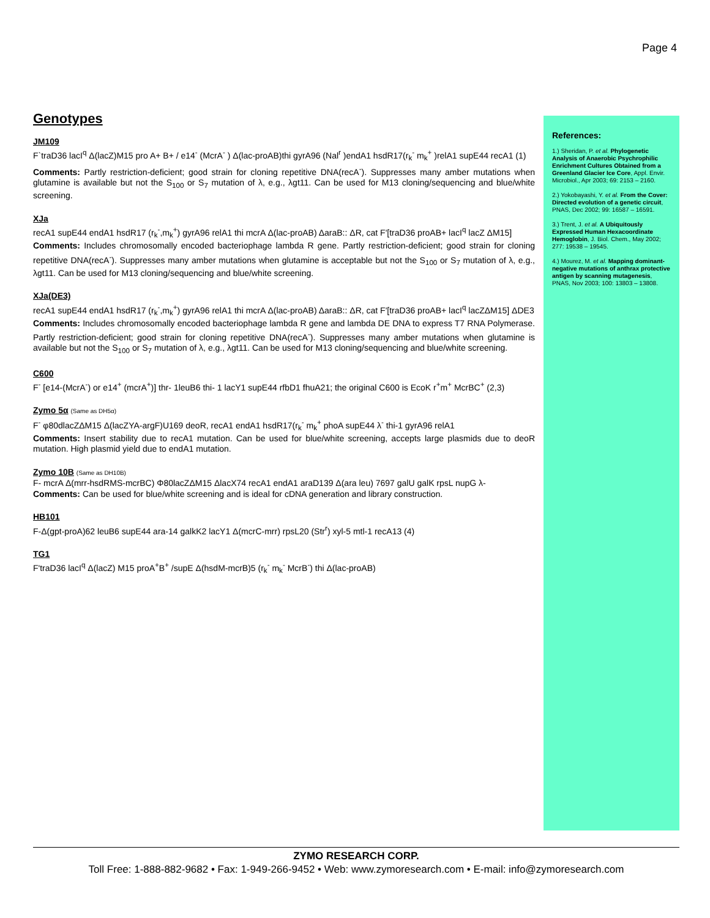Page 4
Genotypes
JM109
F`traD36 lacI<sup>q</sup> Δ(lacZ)M15 pro A+ B+ / e14<sup>-</sup> (McrA<sup>-</sup> ) Δ(lac-proAB)thi gyrA96 (Nal<sup>r</sup> )endA1 hsdR17(r<sub>k</sub><sup>-</sup> m<sub>k</sub><sup>+</sup> )relA1 supE44 recA1 (1)
Comments: Partly restriction-deficient; good strain for cloning repetitive DNA(recA<sup>-</sup>). Suppresses many amber mutations when glutamine is available but not the S<sub>100</sub> or S<sub>7</sub> mutation of λ, e.g., λgt11. Can be used for M13 cloning/sequencing and blue/white screening.
XJa
recA1 supE44 endA1 hsdR17 (r<sub>k</sub><sup>-</sup>,m<sub>k</sub><sup>+</sup>) gyrA96 relA1 thi mcrA Δ(lac-proAB) ΔaraB:: ΔR, cat F'[traD36 proAB+ lacI<sup>q</sup> lacZ ΔM15]
Comments: Includes chromosomally encoded bacteriophage lambda R gene. Partly restriction-deficient; good strain for cloning repetitive DNA(recA<sup>-</sup>). Suppresses many amber mutations when glutamine is acceptable but not the S<sub>100</sub> or S<sub>7</sub> mutation of λ, e.g., λgt11. Can be used for M13 cloning/sequencing and blue/white screening.
XJa(DE3)
recA1 supE44 endA1 hsdR17 (r<sub>k</sub><sup>-</sup>,m<sub>k</sub><sup>+</sup>) gyrA96 relA1 thi mcrA Δ(lac-proAB) ΔaraB:: ΔR, cat F'[traD36 proAB+ lacI<sup>q</sup> lacZΔM15] ΔDE3
Comments: Includes chromosomally encoded bacteriophage lambda R gene and lambda DE DNA to express T7 RNA Polymerase. Partly restriction-deficient; good strain for cloning repetitive DNA(recA<sup>-</sup>). Suppresses many amber mutations when glutamine is available but not the S<sub>100</sub> or S<sub>7</sub> mutation of λ, e.g., λgt11. Can be used for M13 cloning/sequencing and blue/white screening.
C600
F<sup>-</sup> [e14-(McrA<sup>-</sup>) or e14<sup>+</sup> (mcrA<sup>+</sup>)] thr- 1leuB6 thi- 1 lacY1 supE44 rfbD1 fhuA21; the original C600 is EcoK r<sup>+</sup>m<sup>+</sup> McrBC<sup>+</sup> (2,3)
Zymo 5α (Same as DH5α)
F<sup>-</sup> φ80dlacZΔM15 Δ(lacZYA-argF)U169 deoR, recA1 endA1 hsdR17(r<sub>k</sub><sup>-</sup> m<sub>k</sub><sup>+</sup> phoA supE44 λ<sup>-</sup> thi-1 gyrA96 relA1
Comments: Insert stability due to recA1 mutation. Can be used for blue/white screening, accepts large plasmids due to deoR mutation. High plasmid yield due to endA1 mutation.
Zymo 10B (Same as DH10B)
F- mcrA Δ(mrr-hsdRMS-mcrBC) Φ80lacZΔM15 ΔlacX74 recA1 endA1 araD139 Δ(ara leu) 7697 galU galK rpsL nupG λ-
Comments: Can be used for blue/white screening and is ideal for cDNA generation and library construction.
HB101
F-Δ(gpt-proA)62 leuB6 supE44 ara-14 galkK2 lacY1 Δ(mcrC-mrr) rpsL20 (Str<sup>r</sup>) xyl-5 mtl-1 recA13 (4)
TG1
F'traD36 lacI<sup>q</sup> Δ(lacZ) M15 proA<sup>+</sup>B<sup>+</sup> /supE Δ(hsdM-mcrB)5 (r<sub>k</sub><sup>-</sup> m<sub>k</sub><sup>-</sup> McrB<sup>-</sup>) thi Δ(lac-proAB)
References:
1.) Sheridan, P. et al. Phylogenetic Analysis of Anaerobic Psychrophilic Enrichment Cultures Obtained from a Greenland Glacier Ice Core, Appl. Envir. Microbiol., Apr 2003; 69: 2153 – 2160.
2.) Yokobayashi, Y. et al. From the Cover: Directed evolution of a genetic circuit, PNAS, Dec 2002; 99: 16587 – 16591.
3.) Trent, J. et al. A Ubiquitously Expressed Human Hexacoordinate Hemoglobin, J. Biol. Chem., May 2002; 277: 19538 – 19545.
4.) Mourez, M. et al. Mapping dominant-negative mutations of anthrax protective antigen by scanning mutagenesis, PNAS, Nov 2003; 100: 13803 – 13808.
ZYMO RESEARCH CORP.
Toll Free: 1-888-882-9682 • Fax: 1-949-266-9452 • Web: www.zymoresearch.com • E-mail: info@zymoresearch.com